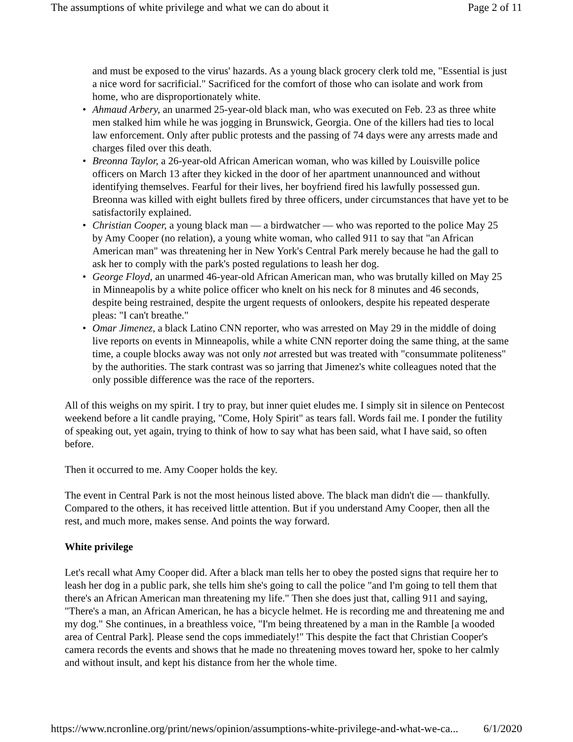The assumptions of white privilege and what we can do about it Page 2 of 11
and must be exposed to the virus' hazards. As a young black grocery clerk told me, "Essential is just a nice word for sacrificial." Sacrificed for the comfort of those who can isolate and work from home, who are disproportionately white.
• Ahmaud Arbery, an unarmed 25-year-old black man, who was executed on Feb. 23 as three white men stalked him while he was jogging in Brunswick, Georgia. One of the killers had ties to local law enforcement. Only after public protests and the passing of 74 days were any arrests made and charges filed over this death.
• Breonna Taylor, a 26-year-old African American woman, who was killed by Louisville police officers on March 13 after they kicked in the door of her apartment unannounced and without identifying themselves. Fearful for their lives, her boyfriend fired his lawfully possessed gun. Breonna was killed with eight bullets fired by three officers, under circumstances that have yet to be satisfactorily explained.
• Christian Cooper, a young black man — a birdwatcher — who was reported to the police May 25 by Amy Cooper (no relation), a young white woman, who called 911 to say that "an African American man" was threatening her in New York's Central Park merely because he had the gall to ask her to comply with the park's posted regulations to leash her dog.
• George Floyd, an unarmed 46-year-old African American man, who was brutally killed on May 25 in Minneapolis by a white police officer who knelt on his neck for 8 minutes and 46 seconds, despite being restrained, despite the urgent requests of onlookers, despite his repeated desperate pleas: "I can't breathe."
• Omar Jimenez, a black Latino CNN reporter, who was arrested on May 29 in the middle of doing live reports on events in Minneapolis, while a white CNN reporter doing the same thing, at the same time, a couple blocks away was not only not arrested but was treated with "consummate politeness" by the authorities. The stark contrast was so jarring that Jimenez's white colleagues noted that the only possible difference was the race of the reporters.
All of this weighs on my spirit. I try to pray, but inner quiet eludes me. I simply sit in silence on Pentecost weekend before a lit candle praying, "Come, Holy Spirit" as tears fall. Words fail me. I ponder the futility of speaking out, yet again, trying to think of how to say what has been said, what I have said, so often before.
Then it occurred to me. Amy Cooper holds the key.
The event in Central Park is not the most heinous listed above. The black man didn't die — thankfully. Compared to the others, it has received little attention. But if you understand Amy Cooper, then all the rest, and much more, makes sense. And points the way forward.
White privilege
Let's recall what Amy Cooper did. After a black man tells her to obey the posted signs that require her to leash her dog in a public park, she tells him she's going to call the police "and I'm going to tell them that there's an African American man threatening my life." Then she does just that, calling 911 and saying, "There's a man, an African American, he has a bicycle helmet. He is recording me and threatening me and my dog." She continues, in a breathless voice, "I'm being threatened by a man in the Ramble [a wooded area of Central Park]. Please send the cops immediately!" This despite the fact that Christian Cooper's camera records the events and shows that he made no threatening moves toward her, spoke to her calmly and without insult, and kept his distance from her the whole time.
https://www.ncronline.org/print/news/opinion/assumptions-white-privilege-and-what-we-ca... 6/1/2020